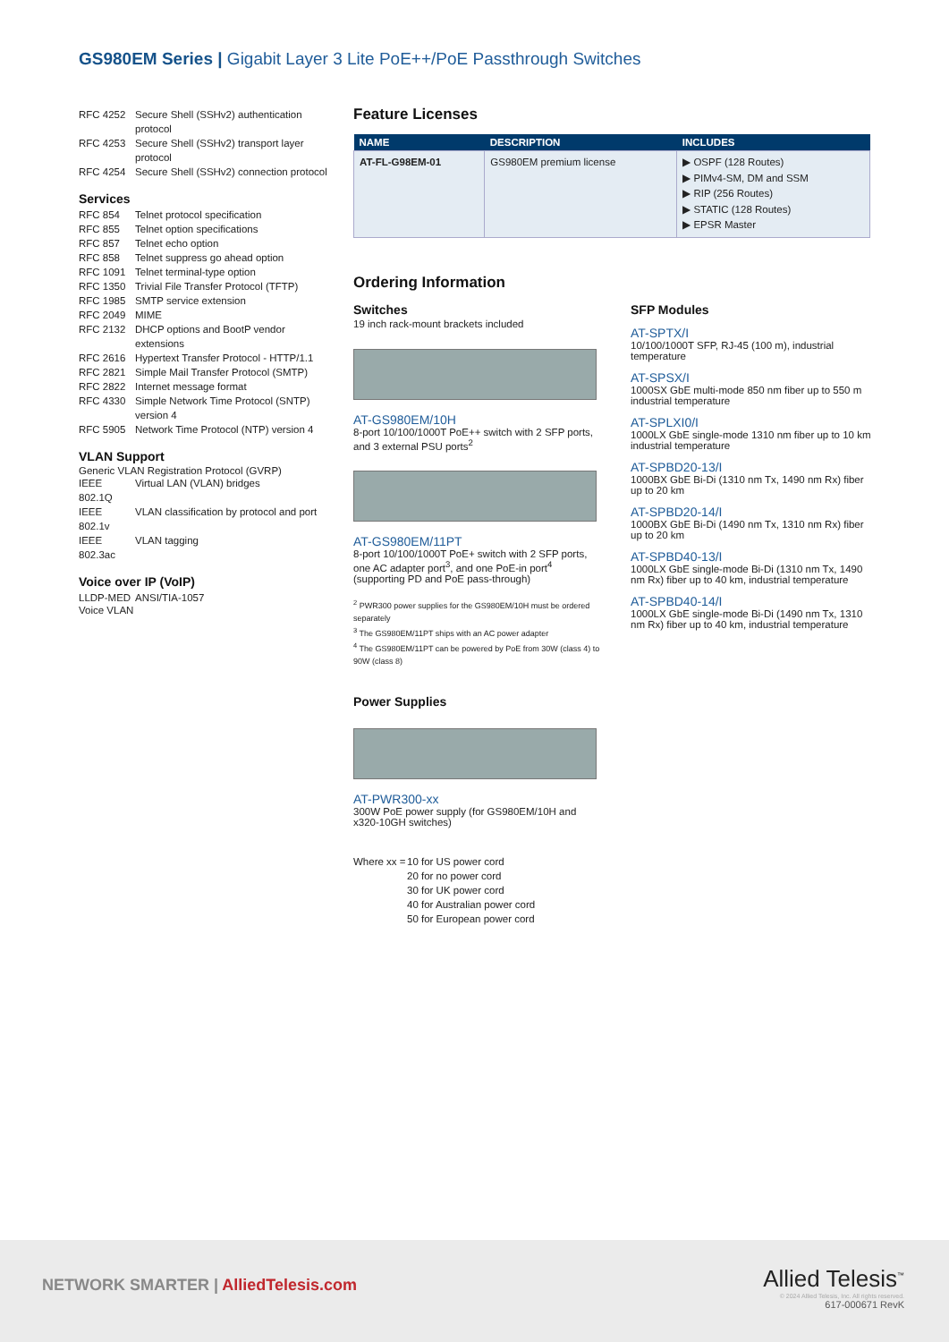GS980EM Series | Gigabit Layer 3 Lite PoE++/PoE Passthrough Switches
RFC 4252 Secure Shell (SSHv2) authentication protocol
RFC 4253 Secure Shell (SSHv2) transport layer protocol
RFC 4254 Secure Shell (SSHv2) connection protocol
Services
RFC 854 Telnet protocol specification
RFC 855 Telnet option specifications
RFC 857 Telnet echo option
RFC 858 Telnet suppress go ahead option
RFC 1091 Telnet terminal-type option
RFC 1350 Trivial File Transfer Protocol (TFTP)
RFC 1985 SMTP service extension
RFC 2049 MIME
RFC 2132 DHCP options and BootP vendor extensions
RFC 2616 Hypertext Transfer Protocol - HTTP/1.1
RFC 2821 Simple Mail Transfer Protocol (SMTP)
RFC 2822 Internet message format
RFC 4330 Simple Network Time Protocol (SNTP) version 4
RFC 5905 Network Time Protocol (NTP) version 4
VLAN Support
Generic VLAN Registration Protocol (GVRP)
IEEE 802.1Q Virtual LAN (VLAN) bridges
IEEE 802.1v VLAN classification by protocol and port
IEEE 802.3ac VLAN tagging
Voice over IP (VoIP)
LLDP-MED ANSI/TIA-1057
Voice VLAN
Feature Licenses
| NAME | DESCRIPTION | INCLUDES |
| --- | --- | --- |
| AT-FL-G98EM-01 | GS980EM premium license | ▶ OSPF (128 Routes) ▶ PIMv4-SM, DM and SSM ▶ RIP (256 Routes) ▶ STATIC (128 Routes) ▶ EPSR Master |
Ordering Information
Switches
19 inch rack-mount brackets included
AT-GS980EM/10H
8-port 10/100/1000T PoE++ switch with 2 SFP ports, and 3 external PSU ports<sup>2</sup>
AT-GS980EM/11PT
8-port 10/100/1000T PoE+ switch with 2 SFP ports, one AC adapter port<sup>3</sup>, and one PoE-in port<sup>4</sup> (supporting PD and PoE pass-through)
<sup>2</sup> PWR300 power supplies for the GS980EM/10H must be ordered separately
<sup>3</sup> The GS980EM/11PT ships with an AC power adapter
<sup>4</sup> The GS980EM/11PT can be powered by PoE from 30W (class 4) to 90W (class 8)
Power Supplies
AT-PWR300-xx
300W PoE power supply (for GS980EM/10H and x320-10GH switches)
Where xx = 10 for US power cord
20 for no power cord
30 for UK power cord
40 for Australian power cord
50 for European power cord
SFP Modules
AT-SPTX/I
10/100/1000T SFP, RJ-45 (100 m), industrial temperature
AT-SPSX/I
1000SX GbE multi-mode 850 nm fiber up to 550 m industrial temperature
AT-SPLXI0/I
1000LX GbE single-mode 1310 nm fiber up to 10 km industrial temperature
AT-SPBD20-13/I
1000BX GbE Bi-Di (1310 nm Tx, 1490 nm Rx) fiber up to 20 km
AT-SPBD20-14/I
1000BX GbE Bi-Di (1490 nm Tx, 1310 nm Rx) fiber up to 20 km
AT-SPBD40-13/I
1000LX GbE single-mode Bi-Di (1310 nm Tx, 1490 nm Rx) fiber up to 40 km, industrial temperature
AT-SPBD40-14/I
1000LX GbE single-mode Bi-Di (1490 nm Tx, 1310 nm Rx) fiber up to 40 km, industrial temperature
NETWORK SMARTER | AlliedTelesis.com
Allied Telesis<sup>™</sup>
© 2024 Allied Telesis, Inc. All rights reserved.
617-000671 RevK